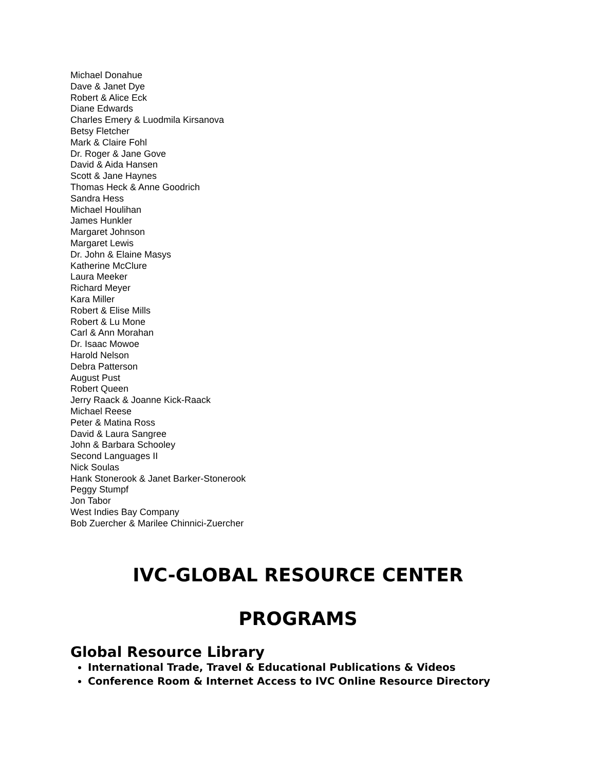Michael Donahue
Dave & Janet Dye
Robert & Alice Eck
Diane Edwards
Charles Emery & Luodmila Kirsanova
Betsy Fletcher
Mark & Claire Fohl
Dr. Roger & Jane Gove
David & Aida Hansen
Scott & Jane Haynes
Thomas Heck & Anne Goodrich
Sandra Hess
Michael Houlihan
James Hunkler
Margaret Johnson
Margaret Lewis
Dr. John & Elaine Masys
Katherine McClure
Laura Meeker
Richard Meyer
Kara Miller
Robert & Elise Mills
Robert & Lu Mone
Carl & Ann Morahan
Dr. Isaac Mowoe
Harold Nelson
Debra Patterson
August Pust
Robert Queen
Jerry Raack & Joanne Kick-Raack
Michael Reese
Peter & Matina Ross
David & Laura Sangree
John & Barbara Schooley
Second Languages II
Nick Soulas
Hank Stonerook & Janet Barker-Stonerook
Peggy Stumpf
Jon Tabor
West Indies Bay Company
Bob Zuercher & Marilee Chinnici-Zuercher
IVC-GLOBAL RESOURCE CENTER
PROGRAMS
Global Resource Library
International Trade, Travel & Educational Publications & Videos
Conference Room & Internet Access to IVC Online Resource Directory